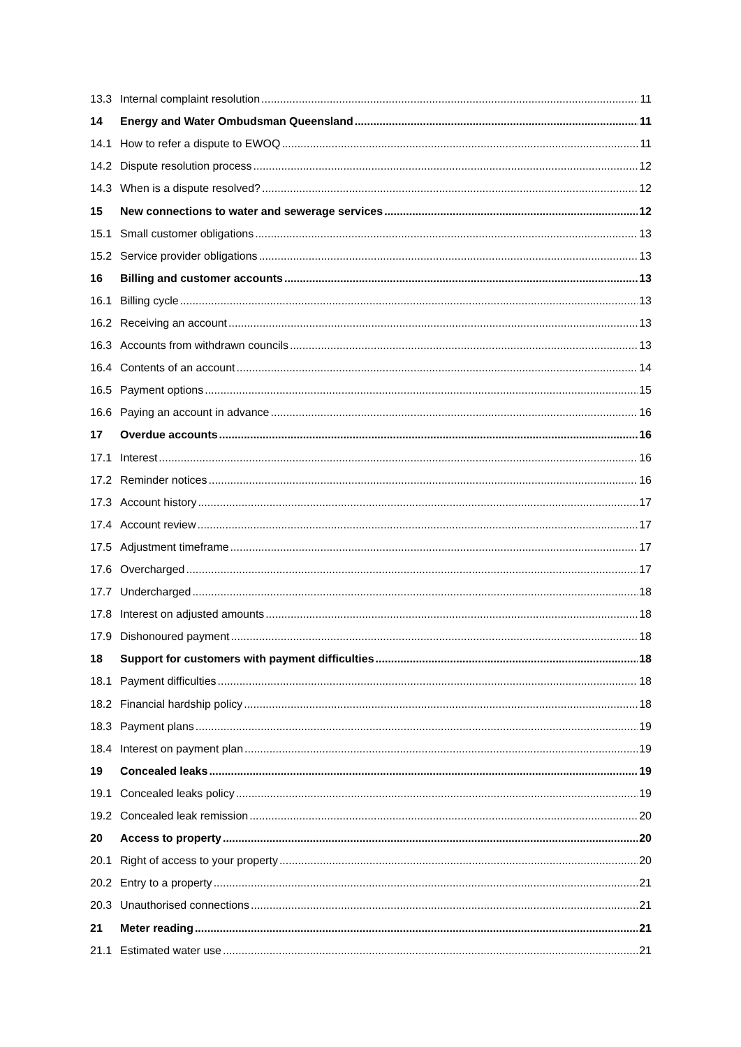13.3 Internal complaint resolution 11
14 Energy and Water Ombudsman Queensland 11
14.1 How to refer a dispute to EWOQ 11
14.2 Dispute resolution process 12
14.3 When is a dispute resolved? 12
15 New connections to water and sewerage services 12
15.1 Small customer obligations 13
15.2 Service provider obligations 13
16 Billing and customer accounts 13
16.1 Billing cycle 13
16.2 Receiving an account 13
16.3 Accounts from withdrawn councils 13
16.4 Contents of an account 14
16.5 Payment options 15
16.6 Paying an account in advance 16
17 Overdue accounts 16
17.1 Interest 16
17.2 Reminder notices 16
17.3 Account history 17
17.4 Account review 17
17.5 Adjustment timeframe 17
17.6 Overcharged 17
17.7 Undercharged 18
17.8 Interest on adjusted amounts 18
17.9 Dishonoured payment 18
18 Support for customers with payment difficulties 18
18.1 Payment difficulties 18
18.2 Financial hardship policy 18
18.3 Payment plans 19
18.4 Interest on payment plan 19
19 Concealed leaks 19
19.1 Concealed leaks policy 19
19.2 Concealed leak remission 20
20 Access to property 20
20.1 Right of access to your property 20
20.2 Entry to a property 21
20.3 Unauthorised connections 21
21 Meter reading 21
21.1 Estimated water use 21